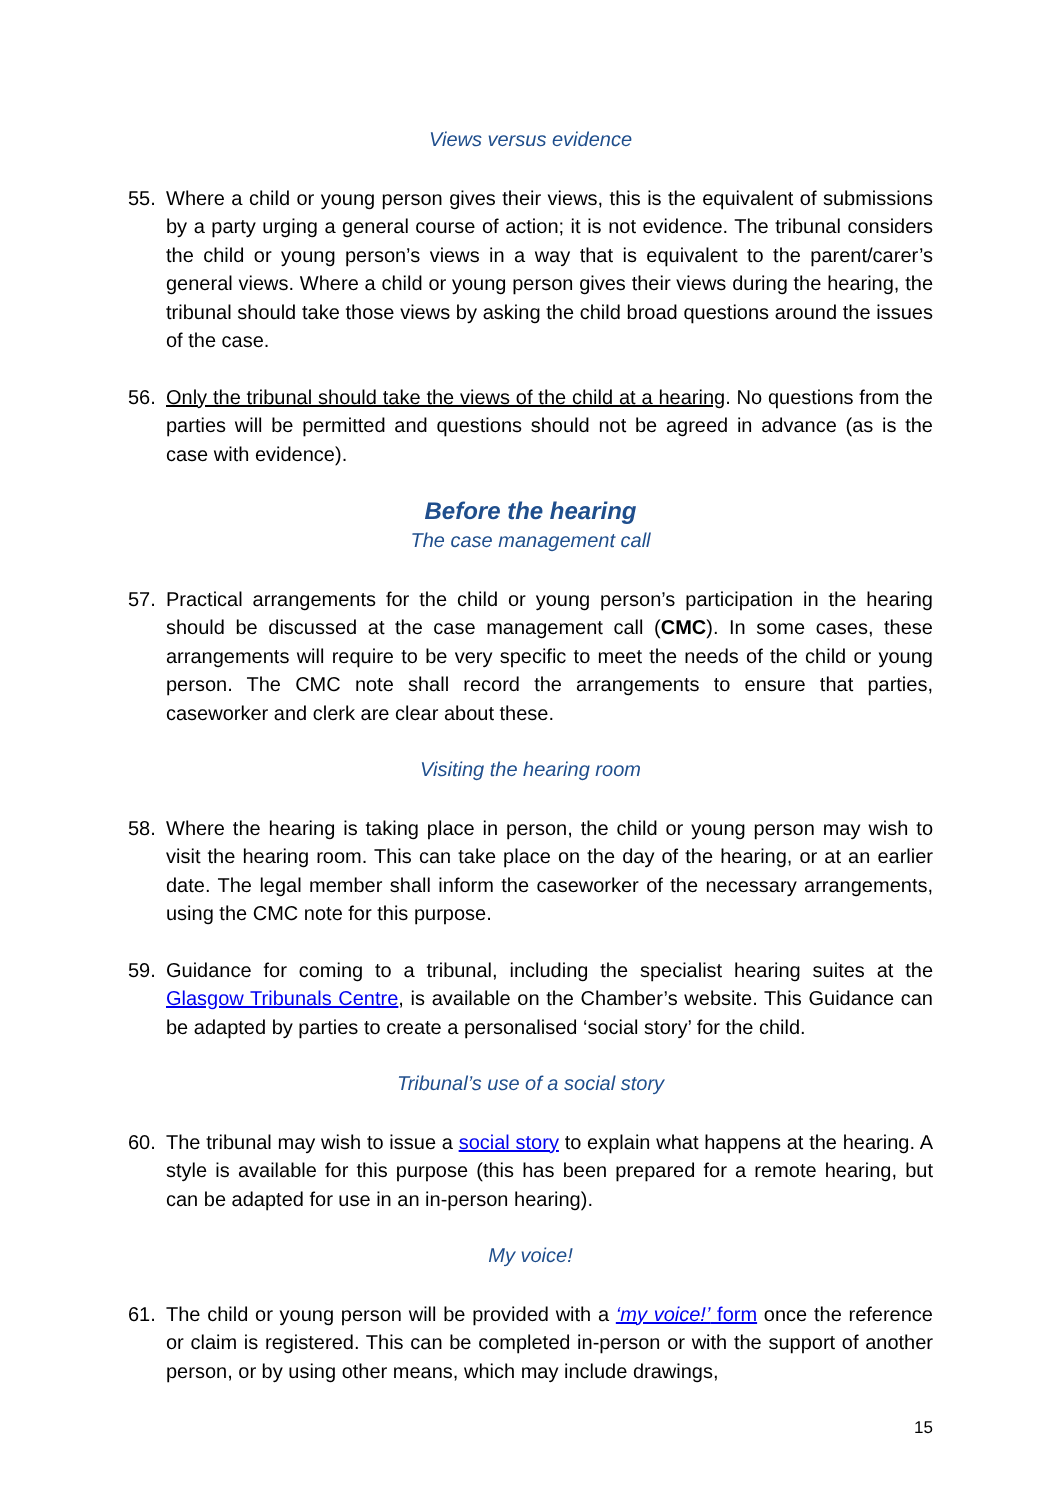Views versus evidence
55. Where a child or young person gives their views, this is the equivalent of submissions by a party urging a general course of action; it is not evidence. The tribunal considers the child or young person’s views in a way that is equivalent to the parent/carer’s general views. Where a child or young person gives their views during the hearing, the tribunal should take those views by asking the child broad questions around the issues of the case.
56. Only the tribunal should take the views of the child at a hearing. No questions from the parties will be permitted and questions should not be agreed in advance (as is the case with evidence).
Before the hearing
The case management call
57. Practical arrangements for the child or young person’s participation in the hearing should be discussed at the case management call (CMC). In some cases, these arrangements will require to be very specific to meet the needs of the child or young person. The CMC note shall record the arrangements to ensure that parties, caseworker and clerk are clear about these.
Visiting the hearing room
58. Where the hearing is taking place in person, the child or young person may wish to visit the hearing room. This can take place on the day of the hearing, or at an earlier date. The legal member shall inform the caseworker of the necessary arrangements, using the CMC note for this purpose.
59. Guidance for coming to a tribunal, including the specialist hearing suites at the Glasgow Tribunals Centre, is available on the Chamber’s website. This Guidance can be adapted by parties to create a personalised ‘social story’ for the child.
Tribunal’s use of a social story
60. The tribunal may wish to issue a social story to explain what happens at the hearing. A style is available for this purpose (this has been prepared for a remote hearing, but can be adapted for use in an in-person hearing).
My voice!
61. The child or young person will be provided with a ‘my voice!’ form once the reference or claim is registered. This can be completed in-person or with the support of another person, or by using other means, which may include drawings,
15